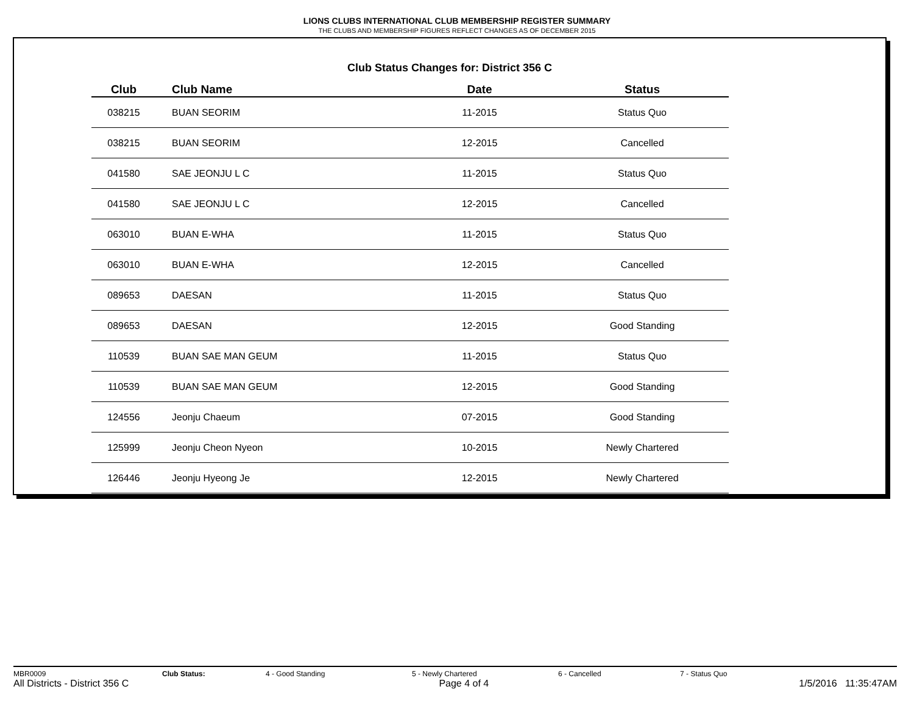LIONS CLUBS INTERNATIONAL CLUB MEMBERSHIP REGISTER SUMMARY
THE CLUBS AND MEMBERSHIP FIGURES REFLECT CHANGES AS OF DECEMBER 2015
Club Status Changes for: District 356 C
| Club | Club Name | Date | Status |
| --- | --- | --- | --- |
| 038215 | BUAN SEORIM | 11-2015 | Status Quo |
| 038215 | BUAN SEORIM | 12-2015 | Cancelled |
| 041580 | SAE JEONJU L C | 11-2015 | Status Quo |
| 041580 | SAE JEONJU L C | 12-2015 | Cancelled |
| 063010 | BUAN E-WHA | 11-2015 | Status Quo |
| 063010 | BUAN E-WHA | 12-2015 | Cancelled |
| 089653 | DAESAN | 11-2015 | Status Quo |
| 089653 | DAESAN | 12-2015 | Good Standing |
| 110539 | BUAN SAE MAN GEUM | 11-2015 | Status Quo |
| 110539 | BUAN SAE MAN GEUM | 12-2015 | Good Standing |
| 124556 | Jeonju Chaeum | 07-2015 | Good Standing |
| 125999 | Jeonju Cheon Nyeon | 10-2015 | Newly Chartered |
| 126446 | Jeonju Hyeong Je | 12-2015 | Newly Chartered |
MBR0009 Club Status: 4 - Good Standing 5 - Newly Chartered 6 - Cancelled 7 - Status Quo
All Districts - District 356 C Page 4 of 4 1/5/2016 11:35:47AM